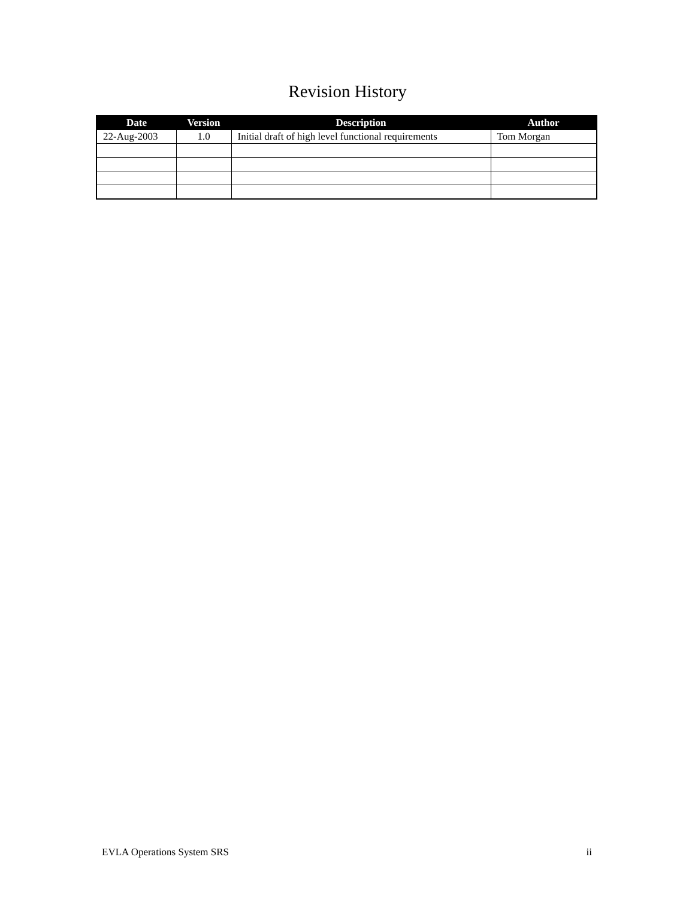Revision History
| Date | Version | Description | Author |
| --- | --- | --- | --- |
| 22-Aug-2003 | 1.0 | Initial draft of high level functional requirements | Tom Morgan |
EVLA Operations System SRS ii